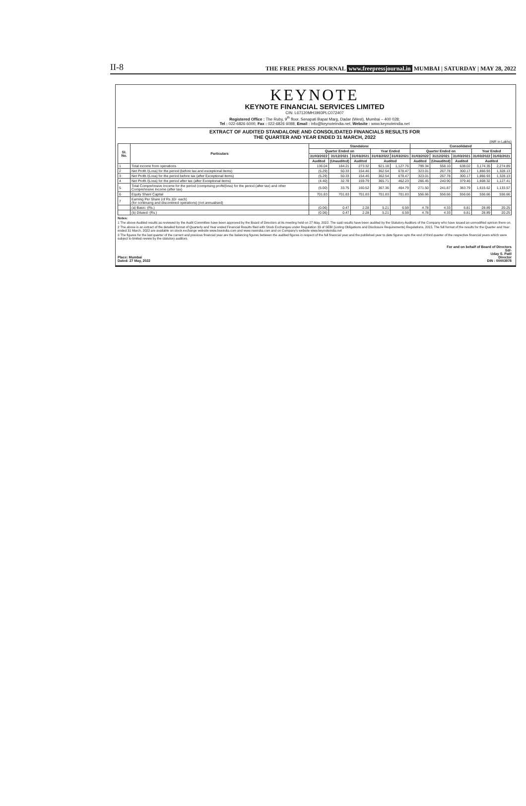II-8 THE FREE PRESS JOURNAL www.freepressjournal.in MUMBAI | SATURDAY | MAY 28, 2022
KEYNOTE
KEYNOTE FINANCIAL SERVICES LIMITED
CIN: L67120MH1993PLC072407
Registered Office : The Ruby, 9<sup>th</sup> floor, Senapati Bapat Marg, Dadar (West), Mumbai – 400 028;
Tel : 022-6826 6000; Fax : 022-6826 6088; Email : info@keynoteindia.net; Website : www.keynoteindia.net
EXTRACT OF AUDITED STANDALONE AND CONSOLIDATED FINANCIALS RESULTS FOR
THE QUARTER AND YEAR ENDED 31 MARCH, 2022
(INR in Lakhs)
| Sl. No. | Particulars | Standalone | | | | | Consolidated | | | | |
| --- | --- | --- | --- | --- | --- | --- | --- | --- | --- | --- | --- |
| | | Quarter Ended on | | | Year Ended | | Quarter Ended on | | | Year Ended | |
| | | 31/03/2022 | 31/12/2021 | 31/03/2021 | 31/03/2022 | 31/03/2021 | 31/03/2022 | 31/12/2021 | 31/03/2021 | 31/03/2022 | 31/03/2021 |
| | | Audited | (Unaudited) | Audited | Audited | | Audited | (Unaudited) | Audited | Audited | |
| 1 | Total income from operations | 136.04 | 184.21 | 273.32 | 921.18 | 1,127.76 | 799.34 | 558.10 | 638.02 | 3,174.35 | 2,274.89 |
| 2 | Net Profit /(Loss) for the period (before tax and exceptional items) | (5.29) | 50.33 | 154.46 | 362.54 | 678.47 | 323.01 | 267.78 | 300.17 | 1,866.93 | 1,328.13 |
| 3 | Net Profit /(Loss) for the period before tax (after Exceptional items) | (5.29) | 50.33 | 154.46 | 362.54 | 678.47 | 323.01 | 267.78 | 300.17 | 1,866.93 | 1,328.13 |
| 4 | Net Profit /(Loss) for the period after tax (after Exceptional items) | (4.40) | 32.78 | 159.79 | 365.71 | 462.23 | 266.45 | 240.90 | 379.46 | 1,608.32 | 1,127.41 |
| 5 | Total Comprehnsive Income for the period (comprising profit/(loss) for the period (after tax) and other Comprehnsive Income (after tax) | (5.00) | 33.75 | 160.52 | 367.36 | 464.79 | 271.50 | 241.87 | 383.79 | 1,615.62 | 1,133.57 |
| 6 | Equity Share Capital | 701.83 | 701.83 | 701.83 | 701.83 | 701.83 | 556.66 | 556.66 | 556.66 | 556.66 | 556.66 |
| 7 | Earning Per Share (of Rs.10/- each) (for continuing and discontined operations) (not annualised) | | | | | | | | | | |
| | (a) Basic: (Rs.) | (0.06) | 0.47 | 2.28 | 5.21 | 6.59 | 4.78 | 4.33 | 6.81 | 28.89 | 20.25 |
| | (b) Diluted: (Rs.) | (0.06) | 0.47 | 2.28 | 5.21 | 6.59 | 4.78 | 4.33 | 6.81 | 28.89 | 20.25 |
Notes:
1 The above Audited results as reviewed by the Audit Committee have been approved by the Board of Directors at its meeting held on 27 May, 2022. The said results have been audited by the Statutory Auditors of the Company who have issued an unmodified opinion there on.
2 The above is an extract of the detailed format of Quarterly and Year ended Financial Results filed with Stock Exchanges under Regulation 33 of SEBI (Listing Obligations and Disclosure Requirements) Regulations, 2015. The full format of the results for the Quarter and Year ended 31 March, 2022 are available on stock exchange website www.bseindia.com and www.nseindia.com and on Company's website www.keynoteindia.net
3 The figures for the last quarter of the current and previous financial year are the balancing figures between the audited figures in respect of the full financial year and the published year to date figures upto the end of third quarter of the respective financial years which were subject to limited review by the statutory auditors.
Place: Mumbai
Dated: 27 May, 2022
For and on behalf of Board of Directors
Sd/-
Uday S. Patil
Director
DIN : 00003978